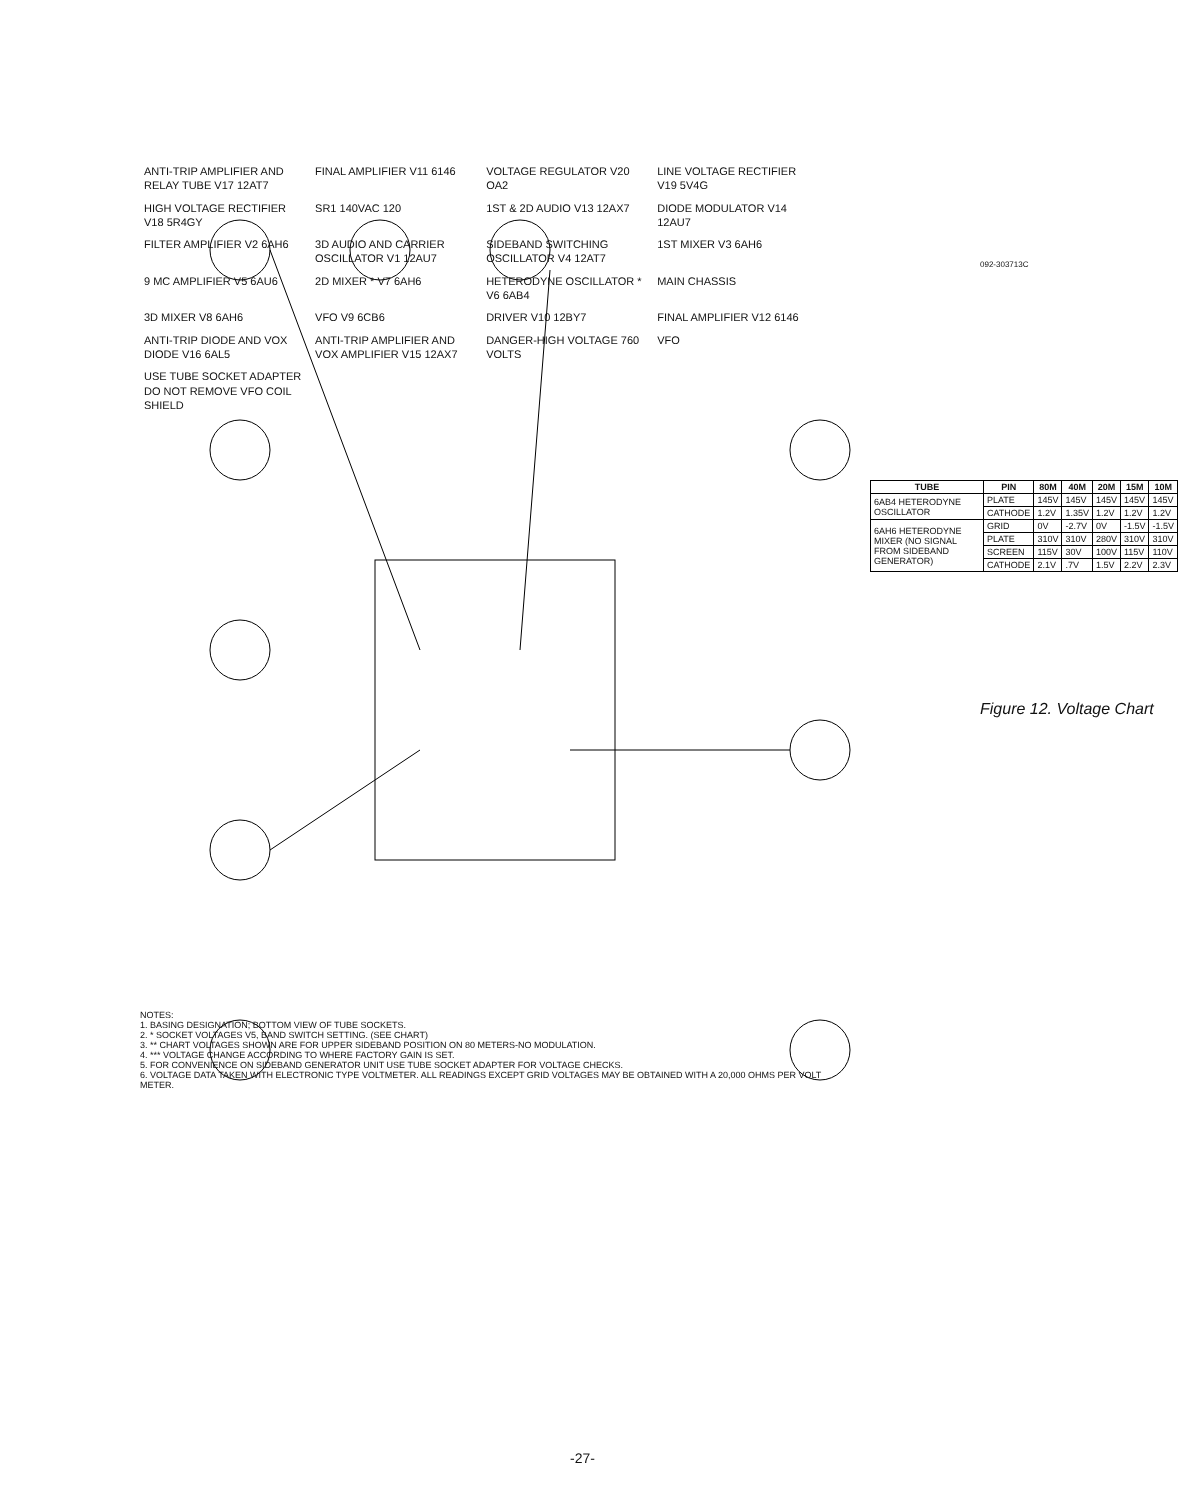ANTI-TRIP AMPLIFIER AND RELAY TUBE V17 12AT7
FINAL AMPLIFIER V11 6146
VOLTAGE REGULATOR V20 OA2
LINE VOLTAGE RECTIFIER V19 5V4G
HIGH VOLTAGE RECTIFIER V18 5R4GY
SR1 140VAC 120 1ST & 2D AUDIO V13 12AX7
DIODE MODULATOR V14 12AU7
FILTER AMPLIFIER V2 6AH6
3D AUDIO AND CARRIER OSCILLATOR V1 12AU7
SIDEBAND SWITCHING OSCILLATOR V4 12AT7
1ST MIXER V3 6AH6 9 MC AMPLIFIER V5 6AU6 2D MIXER * V7 6AH6
HETERODYNE OSCILLATOR * V6 6AB4
MAIN CHASSIS 3D MIXER V8 6AH6 VFO V9 6CB6 DRIVER V10 12BY7 FINAL AMPLIFIER V12 6146
ANTI-TRIP DIODE AND VOX DIODE V16 6AL5
ANTI-TRIP AMPLIFIER AND VOX AMPLIFIER V15 12AX7
DANGER-HIGH VOLTAGE 760 VOLTS
VFO
USE TUBE SOCKET ADAPTER DO NOT REMOVE VFO COIL SHIELD
| TUBE | PIN | 80M | 40M | 20M | 15M | 10M |
| --- | --- | --- | --- | --- | --- | --- |
| 6AB4 HETERODYNE OSCILLATOR | PLATE | 145V | 145V | 145V | 145V | 145V |
| | CATHODE | 1.2V | 1.35V | 1.2V | 1.2V | 1.2V |
| 6AH6 HETERODYNE MIXER (NO SIGNAL FROM SIDEBAND GENERATOR) | GRID | 0V | -2.7V | 0V | -1.5V | -1.5V |
| | PLATE | 310V | 310V | 280V | 310V | 310V |
| | SCREEN | 115V | 30V | 100V | 115V | 110V |
| | CATHODE | 2.1V | .7V | 1.5V | 2.2V | 2.3V |
NOTES:
1. BASING DESIGNATION; BOTTOM VIEW OF TUBE SOCKETS.
2. * SOCKET VOLTAGES V5, BAND SWITCH SETTING. (SEE CHART)
3. ** CHART VOLTAGES SHOWN ARE FOR UPPER SIDEBAND POSITION ON 80 METERS-NO MODULATION.
4. *** VOLTAGE CHANGE ACCORDING TO WHERE FACTORY GAIN IS SET.
5. FOR CONVENIENCE ON SIDEBAND GENERATOR UNIT USE TUBE SOCKET ADAPTER FOR VOLTAGE CHECKS.
6. VOLTAGE DATA TAKEN WITH ELECTRONIC TYPE VOLTMETER. ALL READINGS EXCEPT GRID VOLTAGES MAY BE OBTAINED WITH A 20,000 OHMS PER VOLT METER.
092-303713C
Figure 12. Voltage Chart
-27-